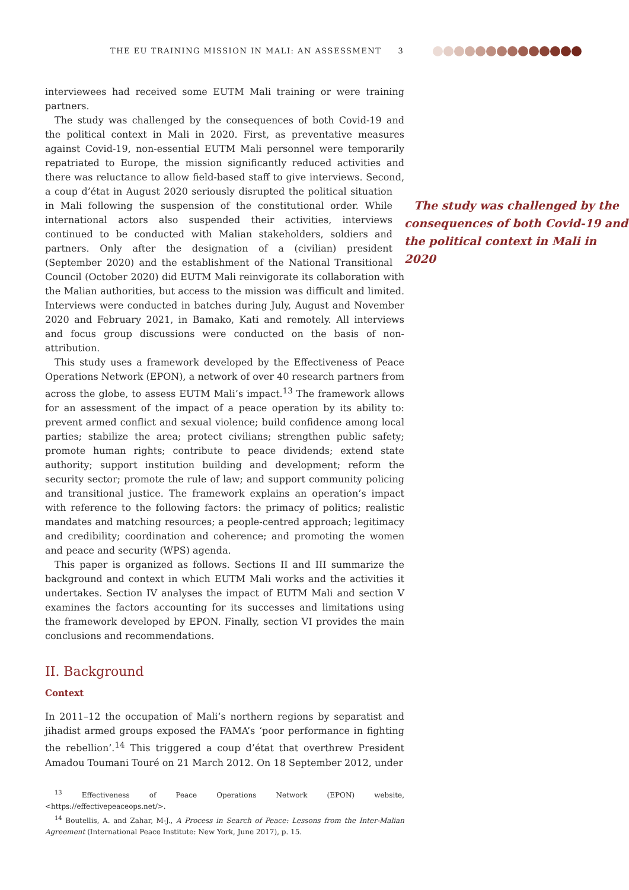THE EU TRAINING MISSION IN MALI: AN ASSESSMENT 3
interviewees had received some EUTM Mali training or were training partners.
The study was challenged by the consequences of both Covid-19 and the political context in Mali in 2020. First, as preventative measures against Covid-19, non-essential EUTM Mali personnel were temporarily repatriated to Europe, the mission significantly reduced activities and there was reluctance to allow field-based staff to give interviews. Second, a coup d’état in The study was challenged by the consequences of both Covid-19 and the political context in Mali in 2020 August 2020 seriously disrupted the political situation in Mali following the suspension of the constitutional order. While international actors also suspended their activities, interviews continued to be conducted with Malian stakeholders, soldiers and partners. Only after the designation of a (civilian) president (September 2020) and the establishment of the National Transitional Council (October 2020) did EUTM Mali reinvigorate its collaboration with the Malian authorities, but access to the mission was difficult and limited. Interviews were conducted in batches during July, August and November 2020 and February 2021, in Bamako, Kati and remotely. All interviews and focus group discussions were conducted on the basis of non-attribution.
This study uses a framework developed by the Effectiveness of Peace Operations Network (EPON), a network of over 40 research partners from across the globe, to assess EUTM Mali’s impact.<sup>13</sup> The framework allows for an assessment of the impact of a peace operation by its ability to: prevent armed conflict and sexual violence; build confidence among local parties; stabilize the area; protect civilians; strengthen public safety; promote human rights; contribute to peace dividends; extend state authority; support institution building and development; reform the security sector; promote the rule of law; and support community policing and transitional justice. The framework explains an operation’s impact with reference to the following factors: the primacy of politics; realistic mandates and matching resources; a people-centred approach; legitimacy and credibility; coordination and coherence; and promoting the women and peace and security (WPS) agenda.
This paper is organized as follows. Sections II and III summarize the background and context in which EUTM Mali works and the activities it undertakes. Section IV analyses the impact of EUTM Mali and section V examines the factors accounting for its successes and limitations using the framework developed by EPON. Finally, section VI provides the main conclusions and recommendations.
II. Background
Context
In 2011–12 the occupation of Mali’s northern regions by separatist and jihadist armed groups exposed the FAMA’s ‘poor performance in fighting the rebellion’.<sup>14</sup> This triggered a coup d’état that overthrew President Amadou Toumani Touré on 21 March 2012. On 18 September 2012, under
<sup>13</sup> Effectiveness of Peace Operations Network (EPON) website, <https://effectivepeaceops.net/>.
<sup>14</sup> Boutellis, A. and Zahar, M-J., A Process in Search of Peace: Lessons from the Inter-Malian Agreement (International Peace Institute: New York, June 2017), p. 15.